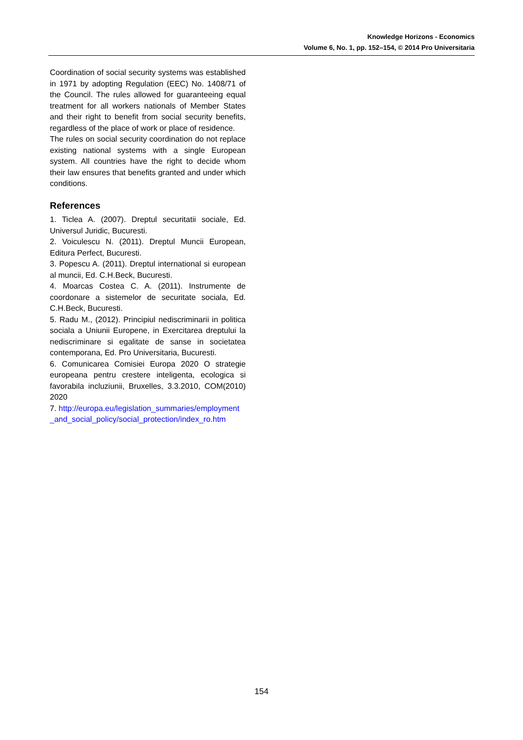Knowledge Horizons - Economics
Volume 6, No. 1, pp. 152–154, © 2014 Pro Universitaria
Coordination of social security systems was established in 1971 by adopting Regulation (EEC) No. 1408/71 of the Council. The rules allowed for guaranteeing equal treatment for all workers nationals of Member States and their right to benefit from social security benefits, regardless of the place of work or place of residence.
The rules on social security coordination do not replace existing national systems with a single European system. All countries have the right to decide whom their law ensures that benefits granted and under which conditions.
References
1. Ticlea A. (2007). Dreptul securitatii sociale, Ed. Universul Juridic, Bucuresti.
2. Voiculescu N. (2011). Dreptul Muncii European, Editura Perfect, Bucuresti.
3. Popescu A. (2011). Dreptul international si european al muncii, Ed. C.H.Beck, Bucuresti.
4. Moarcas Costea C. A. (2011). Instrumente de coordonare a sistemelor de securitate sociala, Ed. C.H.Beck, Bucuresti.
5. Radu M., (2012). Principiul nediscriminarii in politica sociala a Uniunii Europene, in Exercitarea dreptului la nediscriminare si egalitate de sanse in societatea contemporana, Ed. Pro Universitaria, Bucuresti.
6. Comunicarea Comisiei Europa 2020 O strategie europeana pentru crestere inteligenta, ecologica si favorabila incluziunii, Bruxelles, 3.3.2010, COM(2010) 2020
7. http://europa.eu/legislation_summaries/employment _and_social_policy/social_protection/index_ro.htm
154